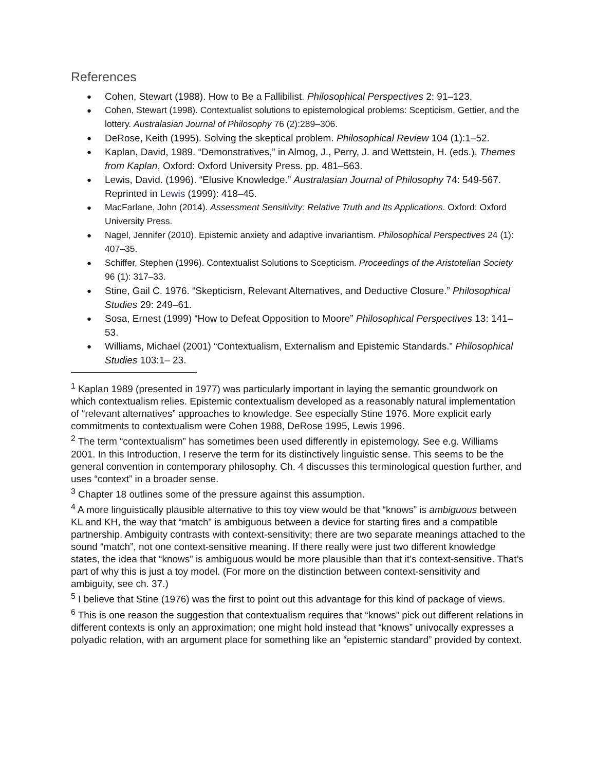References
● Cohen, Stewart (1988). How to Be a Fallibilist. Philosophical Perspectives 2: 91–123.
● Cohen, Stewart (1998). Contextualist solutions to epistemological problems: Scepticism, Gettier, and the lottery. Australasian Journal of Philosophy 76 (2):289–306.
● DeRose, Keith (1995). Solving the skeptical problem. Philosophical Review 104 (1):1–52.
● Kaplan, David, 1989. “Demonstratives,” in Almog, J., Perry, J. and Wettstein, H. (eds.), Themes from Kaplan, Oxford: Oxford University Press. pp. 481–563.
● Lewis, David. (1996). “Elusive Knowledge.” Australasian Journal of Philosophy 74: 549-567. Reprinted in Lewis (1999): 418–45.
● MacFarlane, John (2014). Assessment Sensitivity: Relative Truth and Its Applications. Oxford: Oxford University Press.
● Nagel, Jennifer (2010). Epistemic anxiety and adaptive invariantism. Philosophical Perspectives 24 (1): 407–35.
● Schiffer, Stephen (1996). Contextualist Solutions to Scepticism. Proceedings of the Aristotelian Society 96 (1): 317–33.
● Stine, Gail C. 1976. “Skepticism, Relevant Alternatives, and Deductive Closure.” Philosophical Studies 29: 249–61.
● Sosa, Ernest (1999) “How to Defeat Opposition to Moore” Philosophical Perspectives 13: 141–53.
● Williams, Michael (2001) “Contextualism, Externalism and Epistemic Standards.” Philosophical Studies 103:1– 23.
<sup>1</sup> Kaplan 1989 (presented in 1977) was particularly important in laying the semantic groundwork on which contextualism relies. Epistemic contextualism developed as a reasonably natural implementation of “relevant alternatives” approaches to knowledge. See especially Stine 1976. More explicit early commitments to contextualism were Cohen 1988, DeRose 1995, Lewis 1996.
<sup>2</sup> The term “contextualism” has sometimes been used differently in epistemology. See e.g. Williams 2001. In this Introduction, I reserve the term for its distinctively linguistic sense. This seems to be the general convention in contemporary philosophy. Ch. 4 discusses this terminological question further, and uses “context” in a broader sense.
<sup>3</sup> Chapter 18 outlines some of the pressure against this assumption.
<sup>4</sup> A more linguistically plausible alternative to this toy view would be that “knows” is ambiguous between KL and KH, the way that “match” is ambiguous between a device for starting fires and a compatible partnership. Ambiguity contrasts with context-sensitivity; there are two separate meanings attached to the sound “match”, not one context-sensitive meaning. If there really were just two different knowledge states, the idea that “knows” is ambiguous would be more plausible than that it’s context-sensitive. That’s part of why this is just a toy model. (For more on the distinction between context-sensitivity and ambiguity, see ch. 37.)
<sup>5</sup> I believe that Stine (1976) was the first to point out this advantage for this kind of package of views.
<sup>6</sup> This is one reason the suggestion that contextualism requires that “knows” pick out different relations in different contexts is only an approximation; one might hold instead that “knows” univocally expresses a polyadic relation, with an argument place for something like an “epistemic standard” provided by context.